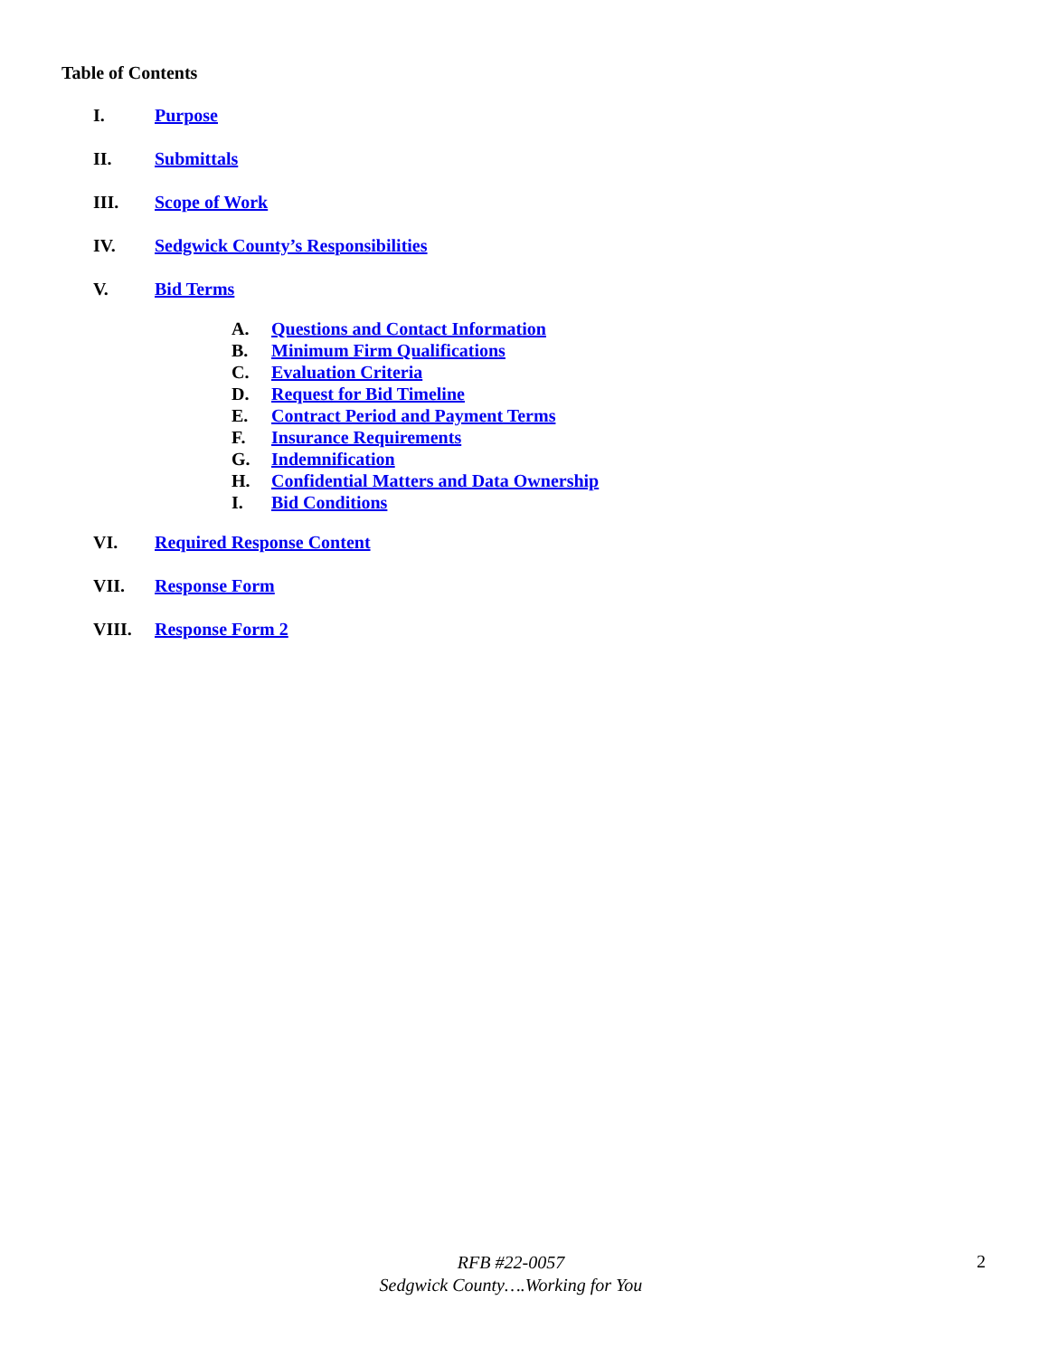Table of Contents
I. Purpose
II. Submittals
III. Scope of Work
IV. Sedgwick County’s Responsibilities
V. Bid Terms
A. Questions and Contact Information
B. Minimum Firm Qualifications
C. Evaluation Criteria
D. Request for Bid Timeline
E. Contract Period and Payment Terms
F. Insurance Requirements
G. Indemnification
H. Confidential Matters and Data Ownership
I. Bid Conditions
VI. Required Response Content
VII. Response Form
VIII. Response Form 2
RFB #22-0057
Sedgwick County….Working for You
2